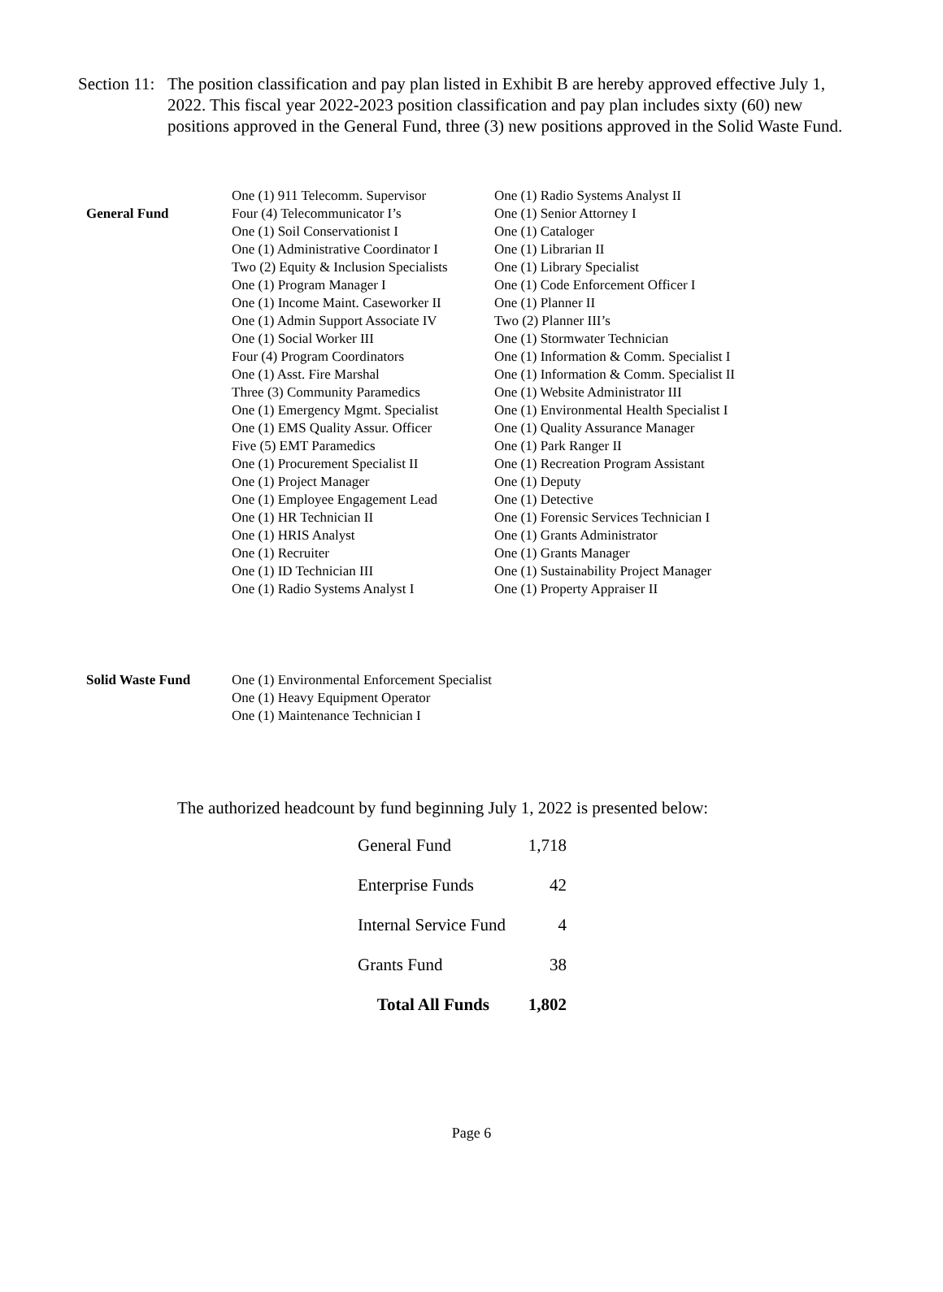Section 11:
The position classification and pay plan listed in Exhibit B are hereby approved effective July 1, 2022. This fiscal year 2022-2023 position classification and pay plan includes sixty (60) new positions approved in the General Fund, three (3) new positions approved in the Solid Waste Fund.
General Fund One (1) 911 Telecomm. Supervisor
Four (4) Telecommunicator I’s
One (1) Soil Conservationist I
One (1) Administrative Coordinator I
Two (2) Equity & Inclusion Specialists
One (1) Program Manager I
One (1) Income Maint. Caseworker II
One (1) Admin Support Associate IV
One (1) Social Worker III
Four (4) Program Coordinators
One (1) Asst. Fire Marshal
Three (3) Community Paramedics
One (1) Emergency Mgmt. Specialist
One (1) EMS Quality Assur. Officer
Five (5) EMT Paramedics
One (1) Procurement Specialist II
One (1) Project Manager
One (1) Employee Engagement Lead
One (1) HR Technician II
One (1) HRIS Analyst
One (1) Recruiter
One (1) ID Technician III
One (1) Radio Systems Analyst I
One (1) Radio Systems Analyst II
One (1) Senior Attorney I
One (1) Cataloger
One (1) Librarian II
One (1) Library Specialist
One (1) Code Enforcement Officer I
One (1) Planner II
Two (2) Planner III’s
One (1) Stormwater Technician
One (1) Information & Comm. Specialist I
One (1) Information & Comm. Specialist II
One (1) Website Administrator III
One (1) Environmental Health Specialist I
One (1) Quality Assurance Manager
One (1) Park Ranger II
One (1) Recreation Program Assistant
One (1) Deputy
One (1) Detective
One (1) Forensic Services Technician I
One (1) Grants Administrator
One (1) Grants Manager
One (1) Sustainability Project Manager
One (1) Property Appraiser II
Solid Waste Fund One (1) Environmental Enforcement Specialist
One (1) Heavy Equipment Operator
One (1) Maintenance Technician I
The authorized headcount by fund beginning July 1, 2022 is presented below:
| General Fund | 1,718 |
| Enterprise Funds | 42 |
| Internal Service Fund | 4 |
| Grants Fund | 38 |
| Total All Funds | 1,802 |
Page 6